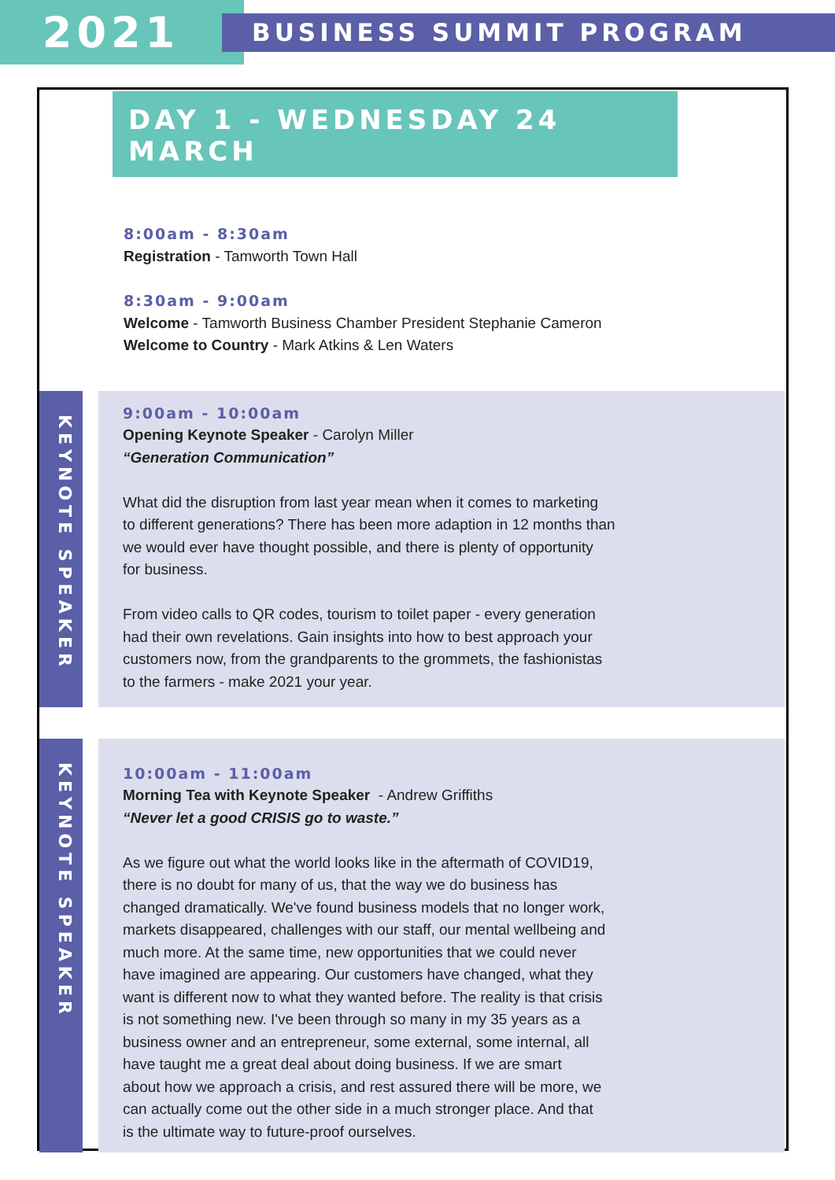2021
BUSINESS SUMMIT PROGRAM
DAY 1 - WEDNESDAY 24 MARCH
8:00am - 8:30am
Registration - Tamworth Town Hall
8:30am - 9:00am
Welcome - Tamworth Business Chamber President Stephanie Cameron
Welcome to Country - Mark Atkins & Len Waters
KEYNOTE SPEAKER
9:00am - 10:00am
Opening Keynote Speaker - Carolyn Miller
“Generation Communication”
What did the disruption from last year mean when it comes to marketing
to different generations? There has been more adaption in 12 months than
we would ever have thought possible, and there is plenty of opportunity
for business.
From video calls to QR codes, tourism to toilet paper - every generation
had their own revelations. Gain insights into how to best approach your
customers now, from the grandparents to the grommets, the fashionistas
to the farmers - make 2021 your year.
KEYNOTE SPEAKER
10:00am - 11:00am
Morning Tea with Keynote Speaker - Andrew Griffiths
“Never let a good CRISIS go to waste.”
As we figure out what the world looks like in the aftermath of COVID19,
there is no doubt for many of us, that the way we do business has
changed dramatically. We've found business models that no longer work,
markets disappeared, challenges with our staff, our mental wellbeing and
much more. At the same time, new opportunities that we could never
have imagined are appearing. Our customers have changed, what they
want is different now to what they wanted before. The reality is that crisis
is not something new. I've been through so many in my 35 years as a
business owner and an entrepreneur, some external, some internal, all
have taught me a great deal about doing business. If we are smart
about how we approach a crisis, and rest assured there will be more, we
can actually come out the other side in a much stronger place. And that
is the ultimate way to future-proof ourselves.